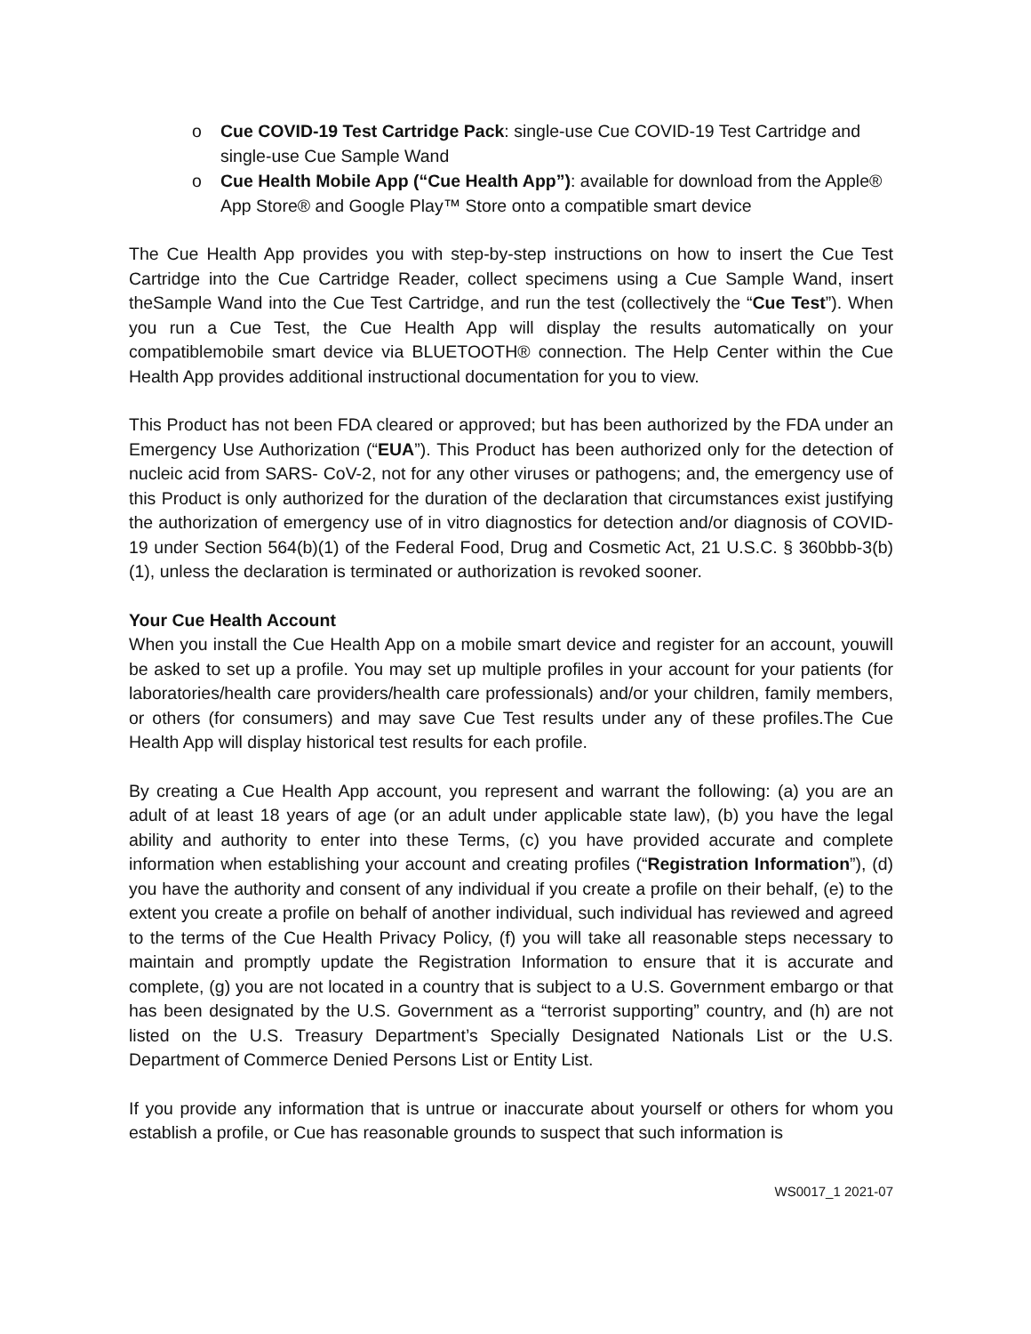o Cue COVID-19 Test Cartridge Pack: single-use Cue COVID-19 Test Cartridge and single-use Cue Sample Wand
o Cue Health Mobile App (“Cue Health App”): available for download from the Apple® App Store® and Google Play™ Store onto a compatible smart device
The Cue Health App provides you with step-by-step instructions on how to insert the Cue Test Cartridge into the Cue Cartridge Reader, collect specimens using a Cue Sample Wand, insert theSample Wand into the Cue Test Cartridge, and run the test (collectively the “Cue Test”). When you run a Cue Test, the Cue Health App will display the results automatically on your compatiblemobile smart device via BLUETOOTH® connection. The Help Center within the Cue Health App provides additional instructional documentation for you to view.
This Product has not been FDA cleared or approved; but has been authorized by the FDA under an Emergency Use Authorization (“EUA”). This Product has been authorized only for the detection of nucleic acid from SARS- CoV-2, not for any other viruses or pathogens; and, the emergency use of this Product is only authorized for the duration of the declaration that circumstances exist justifying the authorization of emergency use of in vitro diagnostics for detection and/or diagnosis of COVID-19 under Section 564(b)(1) of the Federal Food, Drug and Cosmetic Act, 21 U.S.C. § 360bbb-3(b)(1), unless the declaration is terminated or authorization is revoked sooner.
Your Cue Health Account
When you install the Cue Health App on a mobile smart device and register for an account, youwill be asked to set up a profile. You may set up multiple profiles in your account for your patients (for laboratories/health care providers/health care professionals) and/or your children, family members, or others (for consumers) and may save Cue Test results under any of these profiles.The Cue Health App will display historical test results for each profile.
By creating a Cue Health App account, you represent and warrant the following: (a) you are an adult of at least 18 years of age (or an adult under applicable state law), (b) you have the legal ability and authority to enter into these Terms, (c) you have provided accurate and complete information when establishing your account and creating profiles (“Registration Information”), (d) you have the authority and consent of any individual if you create a profile on their behalf, (e) to the extent you create a profile on behalf of another individual, such individual has reviewed and agreed to the terms of the Cue Health Privacy Policy, (f) you will take all reasonable steps necessary to maintain and promptly update the Registration Information to ensure that it is accurate and complete, (g) you are not located in a country that is subject to a U.S. Government embargo or that has been designated by the U.S. Government as a “terrorist supporting” country, and (h) are not listed on the U.S. Treasury Department’s Specially Designated Nationals List or the U.S. Department of Commerce Denied Persons List or Entity List.
If you provide any information that is untrue or inaccurate about yourself or others for whom you establish a profile, or Cue has reasonable grounds to suspect that such information is
WS0017_1 2021-07